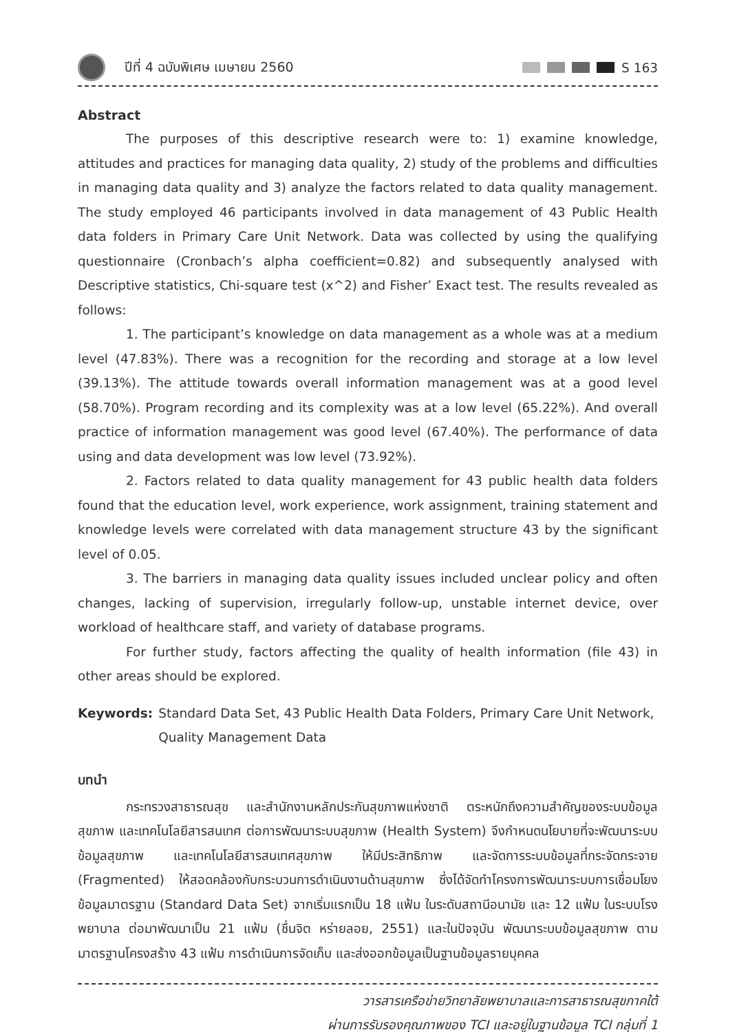ปีที่ 4 ฉบับพิเศษ เมษายน 2560 S 163
Abstract
The purposes of this descriptive research were to: 1) examine knowledge, attitudes and practices for managing data quality, 2) study of the problems and difficulties in managing data quality and 3) analyze the factors related to data quality management. The study employed 46 participants involved in data management of 43 Public Health data folders in Primary Care Unit Network. Data was collected by using the qualifying questionnaire (Cronbach’s alpha coefficient=0.82) and subsequently analysed with Descriptive statistics, Chi-square test (x^2) and Fisher’ Exact test. The results revealed as follows:
1. The participant’s knowledge on data management as a whole was at a medium level (47.83%). There was a recognition for the recording and storage at a low level (39.13%). The attitude towards overall information management was at a good level (58.70%). Program recording and its complexity was at a low level (65.22%). And overall practice of information management was good level (67.40%). The performance of data using and data development was low level (73.92%).
2. Factors related to data quality management for 43 public health data folders found that the education level, work experience, work assignment, training statement and knowledge levels were correlated with data management structure 43 by the significant level of 0.05.
3. The barriers in managing data quality issues included unclear policy and often changes, lacking of supervision, irregularly follow-up, unstable internet device, over workload of healthcare staff, and variety of database programs.
For further study, factors affecting the quality of health information (file 43) in other areas should be explored.
Keywords: Standard Data Set, 43 Public Health Data Folders, Primary Care Unit Network, Quality Management Data
บทนำ
กระทรวงสาธารณสุข และสำนักงานหลักประกันสุขภาพแห่งชาติ ตระหนักถึงความสำคัญของระบบข้อมูลสุขภาพ และเทคโนโลยีสารสนเทศ ต่อการพัฒนาระบบสุขภาพ (Health System) จึงกำหนดนโยบายที่จะพัฒนาระบบข้อมูลสุขภาพ และเทคโนโลยีสารสนเทศสุขภาพ ให้มีประสิทธิภาพ และจัดการระบบข้อมูลที่กระจัดกระจาย (Fragmented) ให้สอดคล้องกับกระบวนการดำเนินงานด้านสุขภาพ ซึ่งได้จัดทำโครงการพัฒนาระบบการเชื่อมโยงข้อมูลมาตรฐาน (Standard Data Set) จากเริ่มแรกเป็น 18 แฟ้ม ในระดับสถานีอนามัย และ 12 แฟ้ม ในระบบโรงพยาบาล ต่อมาพัฒนาเป็น 21 แฟ้ม (ชื่นจิต หร่ายลอย, 2551) และในปัจจุบัน พัฒนาระบบข้อมูลสุขภาพ ตามมาตรฐานโครงสร้าง 43 แฟ้ม การดำเนินการจัดเก็บ และส่งออกข้อมูลเป็นฐานข้อมูลรายบุคคล
วารสารเครือข่ายวิทยาลัยพยาบาลและการสาธารณสุขภาคใต้
ผ่านการรับรองคุณภาพของ TCI และอยู่ในฐานข้อมูล TCI กลุ่มที่ 1